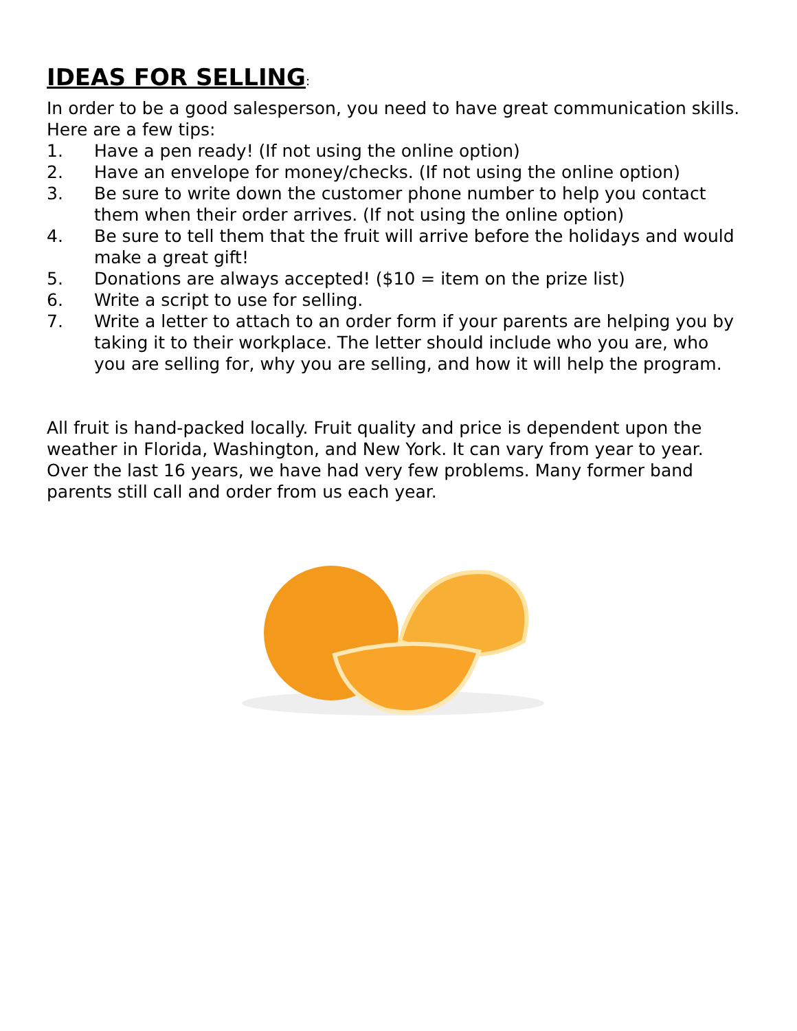IDEAS FOR SELLING:
In order to be a good salesperson, you need to have great communication skills. Here are a few tips:
1. Have a pen ready! (If not using the online option)
2. Have an envelope for money/checks. (If not using the online option)
3. Be sure to write down the customer phone number to help you contact them when their order arrives. (If not using the online option)
4. Be sure to tell them that the fruit will arrive before the holidays and would make a great gift!
5. Donations are always accepted! ($10 = item on the prize list)
6. Write a script to use for selling.
7. Write a letter to attach to an order form if your parents are helping you by taking it to their workplace. The letter should include who you are, who you are selling for, why you are selling, and how it will help the program.
All fruit is hand-packed locally. Fruit quality and price is dependent upon the weather in Florida, Washington, and New York. It can vary from year to year. Over the last 16 years, we have had very few problems. Many former band parents still call and order from us each year.